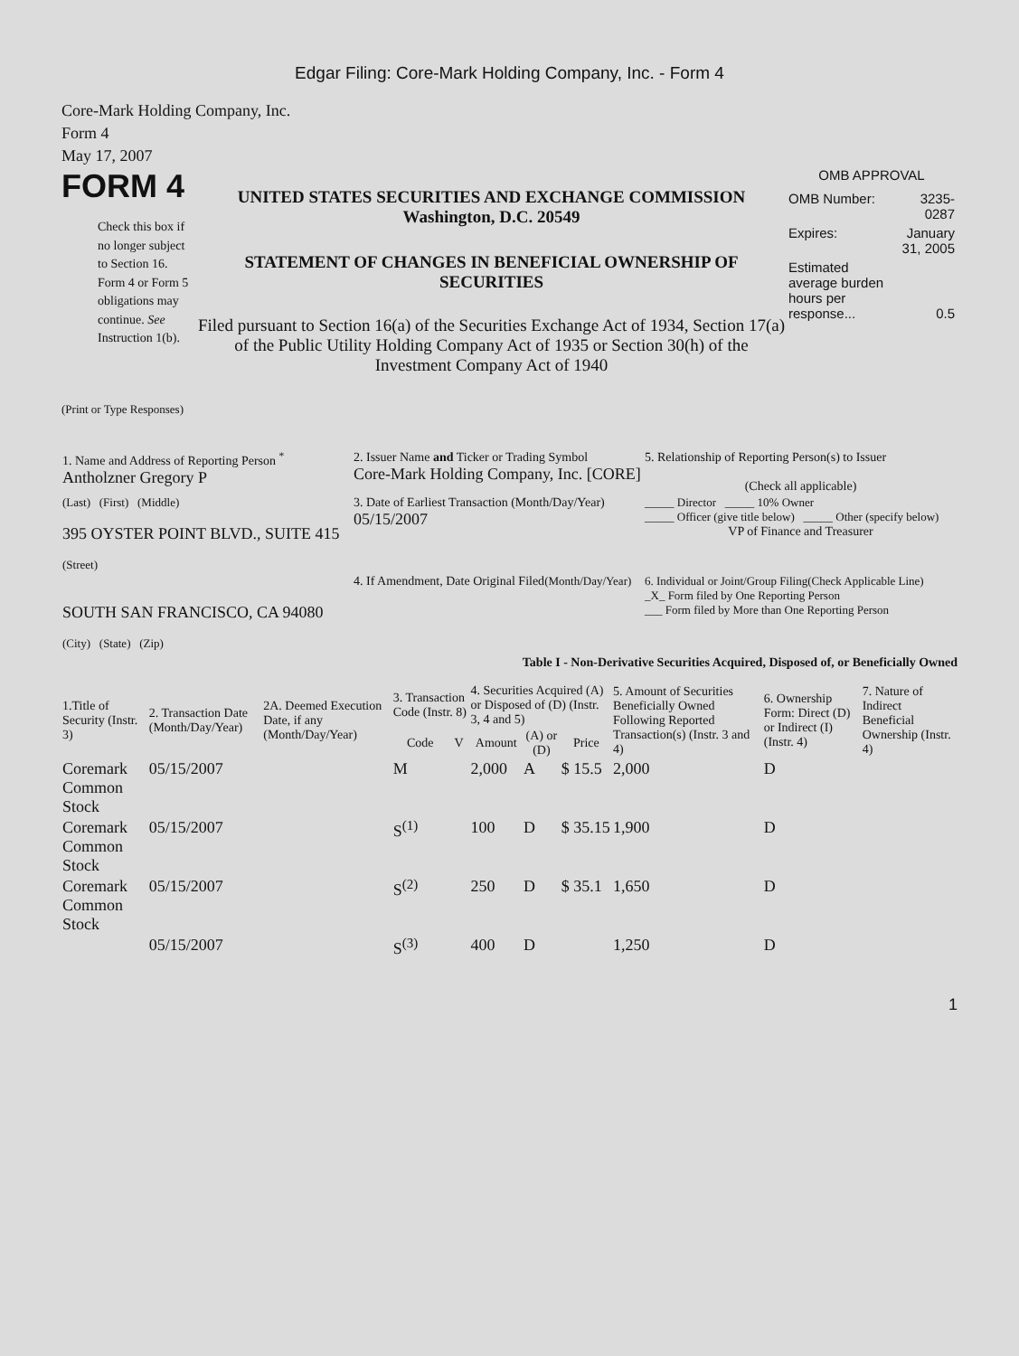Edgar Filing: Core-Mark Holding Company, Inc. - Form 4
Core-Mark Holding Company, Inc.
Form 4
May 17, 2007
FORM 4
Check this box if no longer subject to Section 16. Form 4 or Form 5 obligations may continue. See Instruction 1(b).
UNITED STATES SECURITIES AND EXCHANGE COMMISSION
Washington, D.C. 20549
STATEMENT OF CHANGES IN BENEFICIAL OWNERSHIP OF SECURITIES
Filed pursuant to Section 16(a) of the Securities Exchange Act of 1934, Section 17(a) of the Public Utility Holding Company Act of 1935 or Section 30(h) of the Investment Company Act of 1940
OMB APPROVAL
| OMB Number: | 3235-0287 |
| Expires: | January 31, 2005 |
| Estimated average burden hours per response... | 0.5 |
(Print or Type Responses)
| 1. Name and Address of Reporting Person <sup>*</sup> Antholzner Gregory P | 2. Issuer Name and Ticker or Trading Symbol Core-Mark Holding Company, Inc. [CORE] | 5. Relationship of Reporting Person(s) to Issuer (Check all applicable) |
| (Last) (First) (Middle) 395 OYSTER POINT BLVD., SUITE 415 (Street) | 3. Date of Earliest Transaction (Month/Day/Year) 05/15/2007 | _____ Director _____ 10% Owner _____ Officer (give title below) _____ Other (specify below) VP of Finance and Treasurer |
| SOUTH SAN FRANCISCO, CA 94080 (City) (State) (Zip) | 4. If Amendment, Date Original Filed (Month/Day/Year) | 6. Individual or Joint/Group Filing(Check Applicable Line) _X_ Form filed by One Reporting Person ___ Form filed by More than One Reporting Person |
Table I - Non-Derivative Securities Acquired, Disposed of, or Beneficially Owned
| 1.Title of Security (Instr. 3) | 2. Transaction Date (Month/Day/Year) | 2A. Deemed Execution Date, if any (Month/Day/Year) | 3. Transaction Code (Instr. 8) | | 4. Securities Acquired (A) or Disposed of (D) (Instr. 3, 4 and 5) | | | 5. Amount of Securities Beneficially Owned Following Reported Transaction(s) (Instr. 3 and 4) | 6. Ownership Form: Direct (D) or Indirect (I) (Instr. 4) | 7. Nature of Indirect Beneficial Ownership (Instr. 4) |
| --- | --- | --- | --- | --- | --- | --- | --- | --- | --- | --- |
| | | | Code | V | Amount | (A) or (D) | Price | | | |
| Coremark Common Stock | 05/15/2007 | | M | | 2,000 | A | $ 15.5 | 2,000 | D | |
| Coremark Common Stock | 05/15/2007 | | S<sup>(1)</sup> | | 100 | D | $ 35.15 | 1,900 | D | |
| Coremark Common Stock | 05/15/2007 | | S<sup>(2)</sup> | | 250 | D | $ 35.1 | 1,650 | D | |
| | 05/15/2007 | | S<sup>(3)</sup> | | 400 | D | | 1,250 | D | |
1